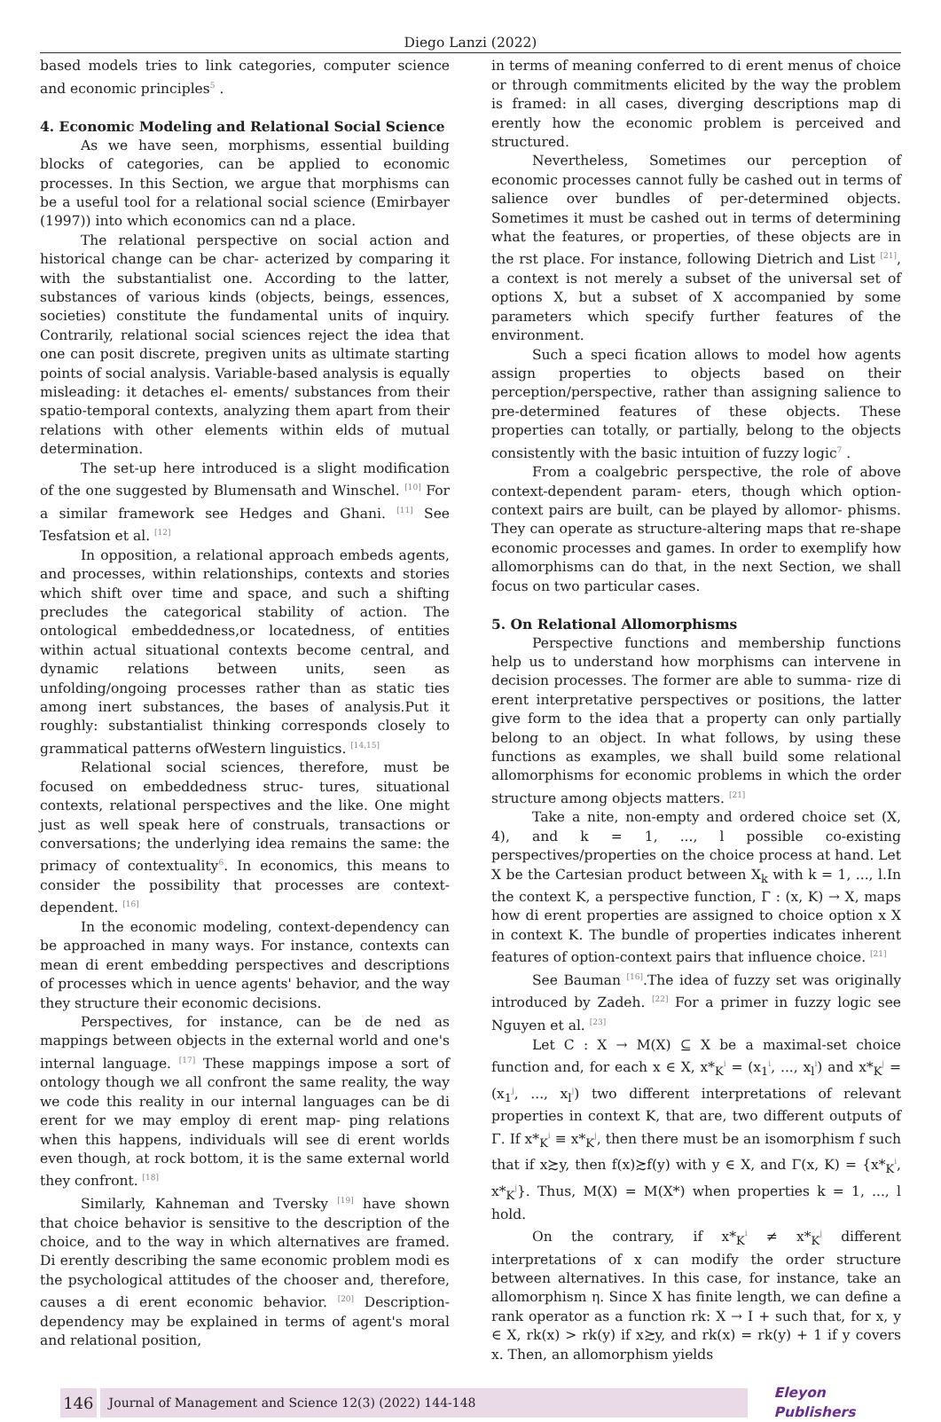Diego Lanzi (2022)
based models tries to link categories, computer science and economic principles<sup>5</sup> .
4. Economic Modeling and Relational Social Science
As we have seen, morphisms, essential building blocks of categories, can be applied to economic processes. In this Section, we argue that morphisms can be a useful tool for a relational social science (Emirbayer (1997)) into which economics can nd a place.
The relational perspective on social action and historical change can be char- acterized by comparing it with the substantialist one. According to the latter, substances of various kinds (objects, beings, essences, societies) constitute the fundamental units of inquiry. Contrarily, relational social sciences reject the idea that one can posit discrete, pregiven units as ultimate starting points of social analysis. Variable-based analysis is equally misleading: it detaches el- ements/ substances from their spatio-temporal contexts, analyzing them apart from their relations with other elements within elds of mutual determination.
The set-up here introduced is a slight modification of the one suggested by Blumensath and Winschel. <sup>[10]</sup> For a similar framework see Hedges and Ghani. <sup>[11]</sup> See Tesfatsion et al. <sup>[12]</sup>
In opposition, a relational approach embeds agents, and processes, within relationships, contexts and stories which shift over time and space, and such a shifting precludes the categorical stability of action. The ontological embeddedness,or locatedness, of entities within actual situational contexts become central, and dynamic relations between units, seen as unfolding/ongoing processes rather than as static ties among inert substances, the bases of analysis.Put it roughly: substantialist thinking corresponds closely to grammatical patterns ofWestern linguistics. <sup>[14,15]</sup>
Relational social sciences, therefore, must be focused on embeddedness struc- tures, situational contexts, relational perspectives and the like. One might just as well speak here of construals, transactions or conversations; the underlying idea remains the same: the primacy of contextuality<sup>6</sup>. In economics, this means to consider the possibility that processes are context-dependent. <sup>[16]</sup>
In the economic modeling, context-dependency can be approached in many ways. For instance, contexts can mean di erent embedding perspectives and descriptions of processes which in uence agents' behavior, and the way they structure their economic decisions.
Perspectives, for instance, can be de ned as mappings between objects in the external world and one's internal language. <sup>[17]</sup> These mappings impose a sort of ontology though we all confront the same reality, the way we code this reality in our internal languages can be di erent for we may employ di erent map- ping relations when this happens, individuals will see di erent worlds even though, at rock bottom, it is the same external world they confront. <sup>[18]</sup>
Similarly, Kahneman and Tversky <sup>[19]</sup> have shown that choice behavior is sensitive to the description of the choice, and to the way in which alternatives are framed. Di erently describing the same economic problem modi es the psychological attitudes of the chooser and, therefore, causes a di erent economic behavior. <sup>[20]</sup> Description-dependency may be explained in terms of agent's moral and relational position,
in terms of meaning conferred to di erent menus of choice or through commitments elicited by the way the problem is framed: in all cases, diverging descriptions map di erently how the economic problem is perceived and structured.
Nevertheless, Sometimes our perception of economic processes cannot fully be cashed out in terms of salience over bundles of per-determined objects. Sometimes it must be cashed out in terms of determining what the features, or properties, of these objects are in the rst place. For instance, following Dietrich and List <sup>[21]</sup>, a context is not merely a subset of the universal set of options X, but a subset of X accompanied by some parameters which specify further features of the environment.
Such a speci fication allows to model how agents assign properties to objects based on their perception/perspective, rather than assigning salience to pre-determined features of these objects. These properties can totally, or partially, belong to the objects consistently with the basic intuition of fuzzy logic<sup>7</sup> .
From a coalgebric perspective, the role of above context-dependent param- eters, though which option-context pairs are built, can be played by allomor- phisms. They can operate as structure-altering maps that re-shape economic processes and games. In order to exemplify how allomorphisms can do that, in the next Section, we shall focus on two particular cases.
5. On Relational Allomorphisms
Perspective functions and membership functions help us to understand how morphisms can intervene in decision processes. The former are able to summa- rize di erent interpretative perspectives or positions, the latter give form to the idea that a property can only partially belong to an object. In what follows, by using these functions as examples, we shall build some relational allomorphisms for economic problems in which the order structure among objects matters. <sup>[21]</sup>
Take a nite, non-empty and ordered choice set (X, 4), and k = 1, ..., l possible co-existing perspectives/properties on the choice process at hand. Let X be the Cartesian product between X<sub>k</sub> with k = 1, ..., l.In the context K, a perspective function, Γ : (x, K) → X, maps how di erent properties are assigned to choice option x X in context K. The bundle of properties indicates inherent features of option-context pairs that influence choice. <sup>[21]</sup>
See Bauman <sup>[16]</sup>.The idea of fuzzy set was originally introduced by Zadeh. <sup>[22]</sup> For a primer in fuzzy logic see Nguyen et al. <sup>[23]</sup>
Let C : X → M(X) ⊆ X be a maximal-set choice function and, for each x ∈ X, x*<sub>K</sub><sup>i</sup> = (x<sub>1</sub><sup>i</sup>, ..., x<sub>l</sub><sup>i</sup>) and x*<sub>K</sub><sup>j</sup> = (x<sub>1</sub><sup>j</sup>, ..., x<sub>l</sub><sup>j</sup>) two different interpretations of relevant properties in context K, that are, two different outputs of Γ. If x*<sub>K</sub><sup>i</sup> ≡ x*<sub>K</sub><sup>j</sup>, then there must be an isomorphism f such that if x≿y, then f(x)≿f(y) with y ∈ X, and Γ(x, K) = {x*<sub>K</sub><sup>i</sup>, x*<sub>K</sub><sup>j</sup>}. Thus, M(X) = M(X*) when properties k = 1, ..., l hold.
On the contrary, if x*<sub>K</sub><sup>i</sup> ≠ x*<sub>K</sub><sup>j</sup> different interpretations of x can modify the order structure between alternatives. In this case, for instance, take an allomorphism η. Since X has finite length, we can define a rank operator as a function rk: X → I + such that, for x, y ∈ X, rk(x) > rk(y) if x≿y, and rk(x) = rk(y) + 1 if y covers x. Then, an allomorphism yields
146
Journal of Management and Science 12(3) (2022) 144-148
Eleyon Publishers